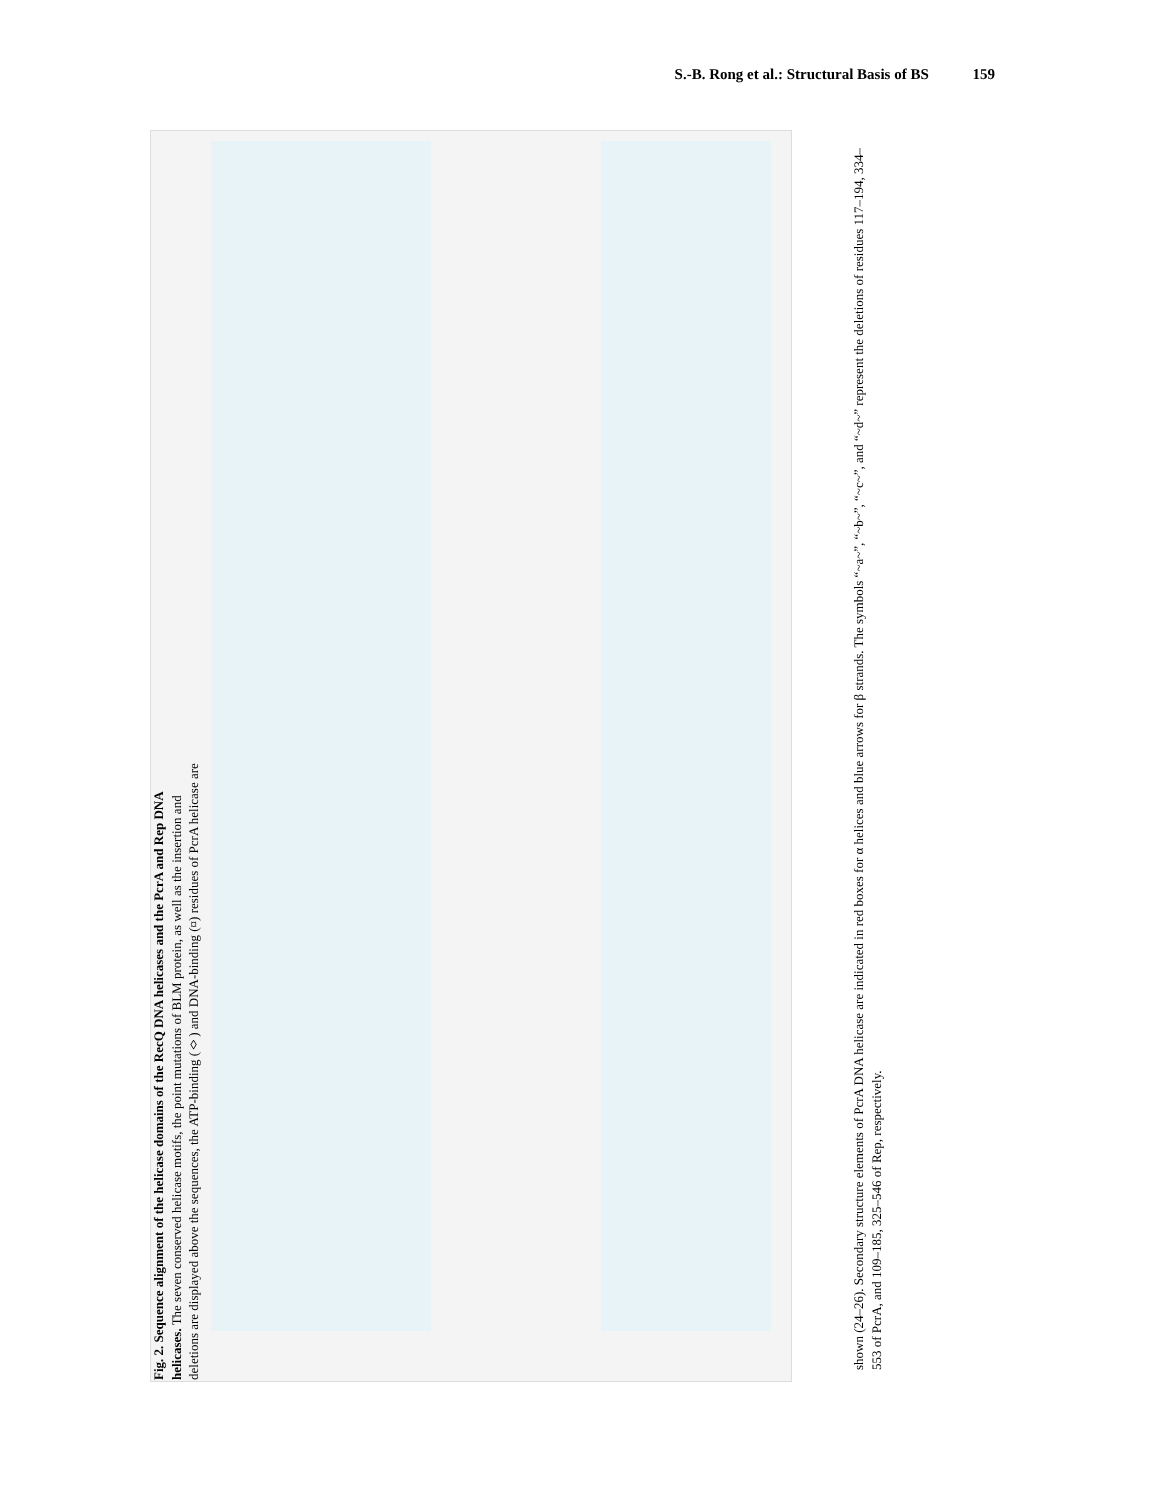S.-B. Rong et al.: Structural Basis of BS 159
shown (24–26). Secondary structure elements of PcrA DNA helicase are indicated in red boxes for α helices and blue arrows for β strands. The symbols “~a~”, “~b~”, “~c~”, and “~d~” represent the deletions of residues 117–194, 334–553 of PcrA, and 109–185, 325–546 of Rep, respectively.
Fig. 2. Sequence alignment of the helicase domains of the RecQ DNA helicases and the PcrA and Rep DNA helicases. The seven conserved helicase motifs, the point mutations of BLM protein, as well as the insertion and deletions are displayed above the sequences, the ATP-binding (◊) and DNA-binding (¤) residues of PcrA helicase are